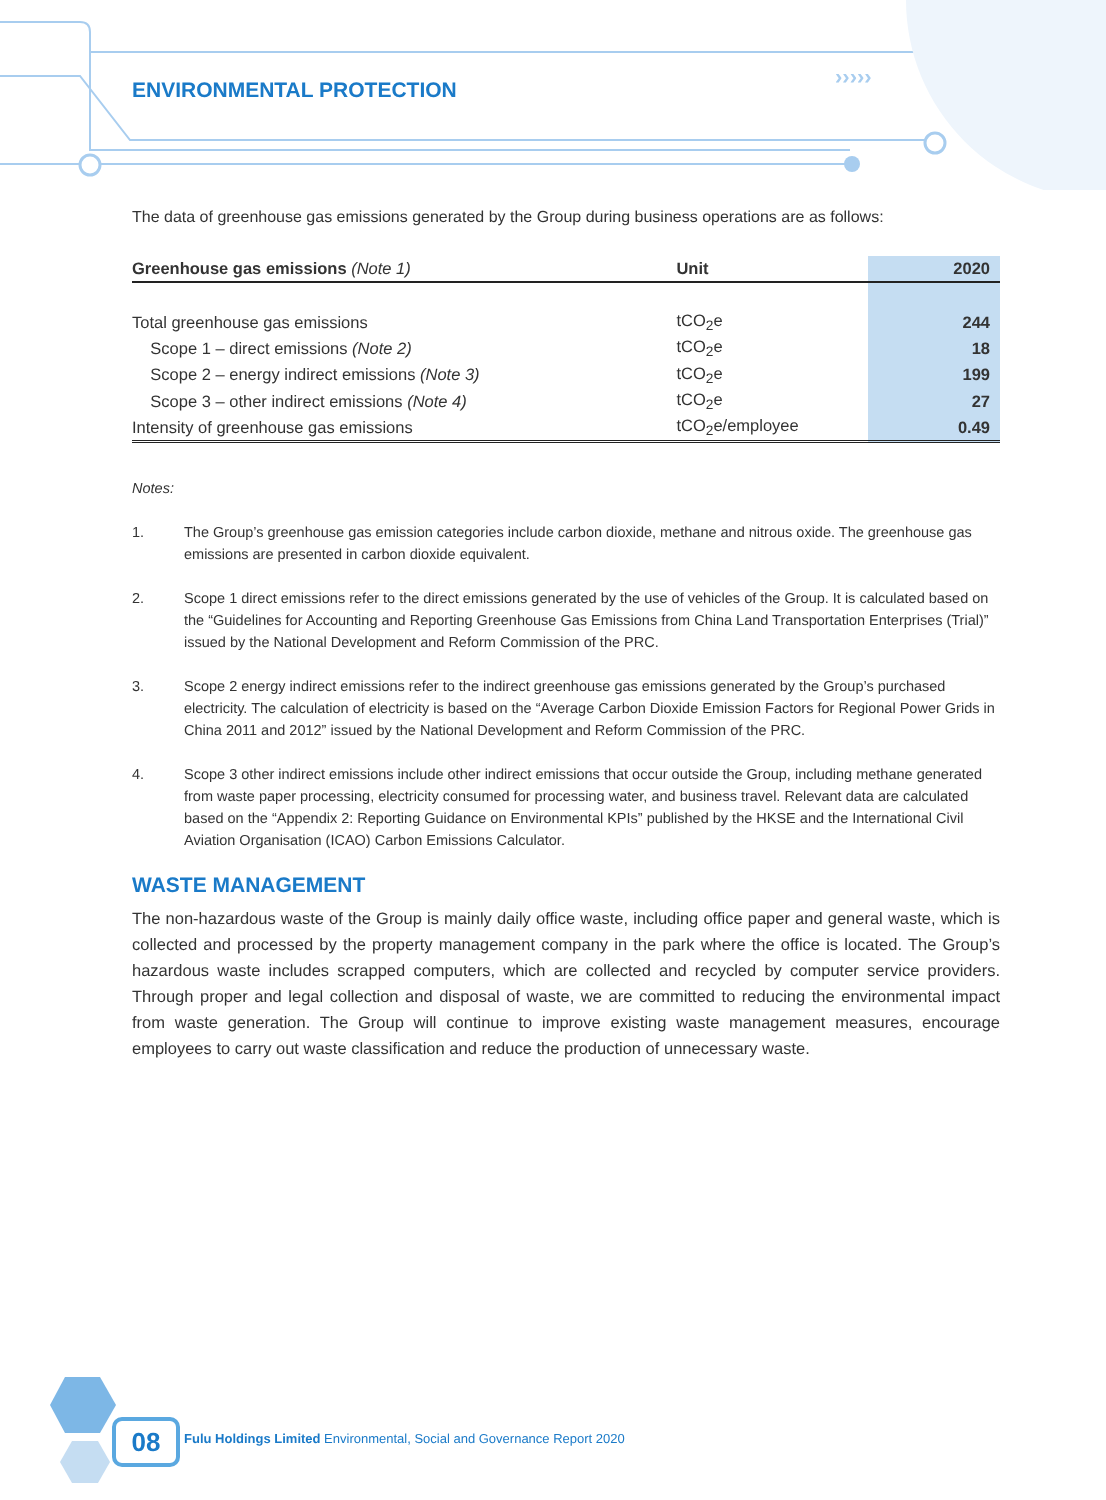›››››
ENVIRONMENTAL PROTECTION
The data of greenhouse gas emissions generated by the Group during business operations are as follows:
| Greenhouse gas emissions (Note 1) | Unit | 2020 |
| --- | --- | --- |
| Total greenhouse gas emissions | tCO<sub>2</sub>e | 244 |
| Scope 1 – direct emissions (Note 2) | tCO<sub>2</sub>e | 18 |
| Scope 2 – energy indirect emissions (Note 3) | tCO<sub>2</sub>e | 199 |
| Scope 3 – other indirect emissions (Note 4) | tCO<sub>2</sub>e | 27 |
| Intensity of greenhouse gas emissions | tCO<sub>2</sub>e/employee | 0.49 |
Notes:
1. The Group’s greenhouse gas emission categories include carbon dioxide, methane and nitrous oxide. The greenhouse gas emissions are presented in carbon dioxide equivalent.
2. Scope 1 direct emissions refer to the direct emissions generated by the use of vehicles of the Group. It is calculated based on the “Guidelines for Accounting and Reporting Greenhouse Gas Emissions from China Land Transportation Enterprises (Trial)” issued by the National Development and Reform Commission of the PRC.
3. Scope 2 energy indirect emissions refer to the indirect greenhouse gas emissions generated by the Group’s purchased electricity. The calculation of electricity is based on the “Average Carbon Dioxide Emission Factors for Regional Power Grids in China 2011 and 2012” issued by the National Development and Reform Commission of the PRC.
4. Scope 3 other indirect emissions include other indirect emissions that occur outside the Group, including methane generated from waste paper processing, electricity consumed for processing water, and business travel. Relevant data are calculated based on the “Appendix 2: Reporting Guidance on Environmental KPIs” published by the HKSE and the International Civil Aviation Organisation (ICAO) Carbon Emissions Calculator.
WASTE MANAGEMENT
The non-hazardous waste of the Group is mainly daily office waste, including office paper and general waste, which is collected and processed by the property management company in the park where the office is located. The Group’s hazardous waste includes scrapped computers, which are collected and recycled by computer service providers. Through proper and legal collection and disposal of waste, we are committed to reducing the environmental impact from waste generation. The Group will continue to improve existing waste management measures, encourage employees to carry out waste classification and reduce the production of unnecessary waste.
08
Fulu Holdings Limited Environmental, Social and Governance Report 2020